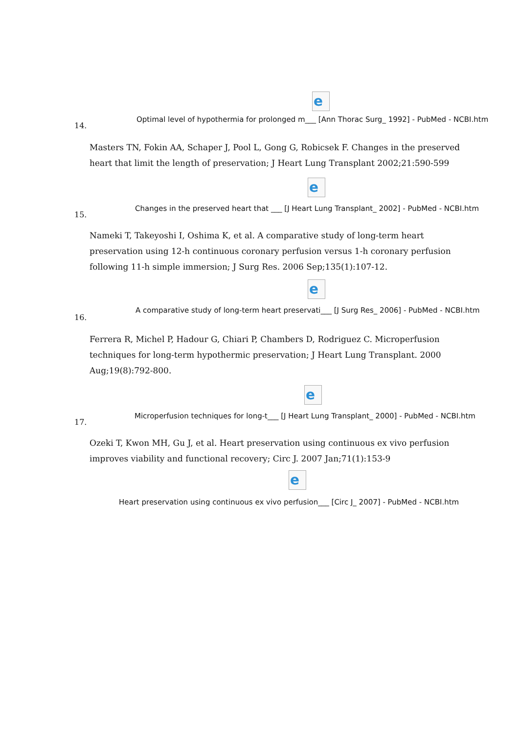e
Optimal level of hypothermia for prolonged m___ [Ann Thorac Surg_ 1992] - PubMed - NCBI.htm
14.
Masters TN, Fokin AA, Schaper J, Pool L, Gong G, Robicsek F. Changes in the preserved heart that limit the length of preservation; J Heart Lung Transplant 2002;21:590-599
e
Changes in the preserved heart that ___ [J Heart Lung Transplant_ 2002] - PubMed - NCBI.htm
15.
Nameki T, Takeyoshi I, Oshima K, et al. A comparative study of long-term heart preservation using 12-h continuous coronary perfusion versus 1-h coronary perfusion following 11-h simple immersion; J Surg Res. 2006 Sep;135(1):107-12.
e
A comparative study of long-term heart preservati___ [J Surg Res_ 2006] - PubMed - NCBI.htm
16.
Ferrera R, Michel P, Hadour G, Chiari P, Chambers D, Rodriguez C. Microperfusion techniques for long-term hypothermic preservation; J Heart Lung Transplant. 2000 Aug;19(8):792-800.
e
Microperfusion techniques for long-t___ [J Heart Lung Transplant_ 2000] - PubMed - NCBI.htm
17.
Ozeki T, Kwon MH, Gu J, et al. Heart preservation using continuous ex vivo perfusion improves viability and functional recovery; Circ J. 2007 Jan;71(1):153-9
e
Heart preservation using continuous ex vivo perfusion___ [Circ J_ 2007] - PubMed - NCBI.htm